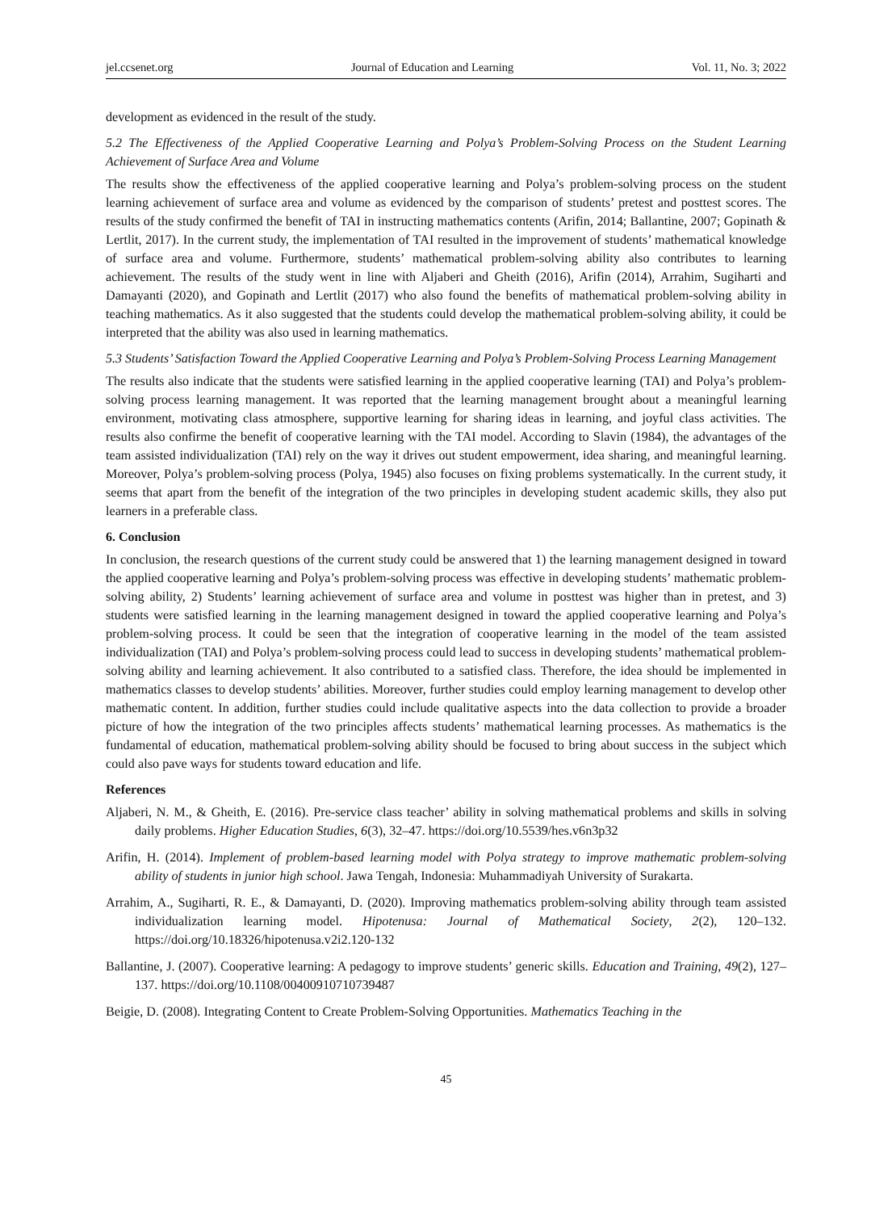jel.ccsenet.org Journal of Education and Learning Vol. 11, No. 3; 2022
development as evidenced in the result of the study.
5.2 The Effectiveness of the Applied Cooperative Learning and Polya’s Problem-Solving Process on the Student Learning Achievement of Surface Area and Volume
The results show the effectiveness of the applied cooperative learning and Polya’s problem-solving process on the student learning achievement of surface area and volume as evidenced by the comparison of students’ pretest and posttest scores. The results of the study confirmed the benefit of TAI in instructing mathematics contents (Arifin, 2014; Ballantine, 2007; Gopinath & Lertlit, 2017). In the current study, the implementation of TAI resulted in the improvement of students’ mathematical knowledge of surface area and volume. Furthermore, students’ mathematical problem-solving ability also contributes to learning achievement. The results of the study went in line with Aljaberi and Gheith (2016), Arifin (2014), Arrahim, Sugiharti and Damayanti (2020), and Gopinath and Lertlit (2017) who also found the benefits of mathematical problem-solving ability in teaching mathematics. As it also suggested that the students could develop the mathematical problem-solving ability, it could be interpreted that the ability was also used in learning mathematics.
5.3 Students’ Satisfaction Toward the Applied Cooperative Learning and Polya’s Problem-Solving Process Learning Management
The results also indicate that the students were satisfied learning in the applied cooperative learning (TAI) and Polya’s problem-solving process learning management. It was reported that the learning management brought about a meaningful learning environment, motivating class atmosphere, supportive learning for sharing ideas in learning, and joyful class activities. The results also confirme the benefit of cooperative learning with the TAI model. According to Slavin (1984), the advantages of the team assisted individualization (TAI) rely on the way it drives out student empowerment, idea sharing, and meaningful learning. Moreover, Polya’s problem-solving process (Polya, 1945) also focuses on fixing problems systematically. In the current study, it seems that apart from the benefit of the integration of the two principles in developing student academic skills, they also put learners in a preferable class.
6. Conclusion
In conclusion, the research questions of the current study could be answered that 1) the learning management designed in toward the applied cooperative learning and Polya’s problem-solving process was effective in developing students’ mathematic problem-solving ability, 2) Students’ learning achievement of surface area and volume in posttest was higher than in pretest, and 3) students were satisfied learning in the learning management designed in toward the applied cooperative learning and Polya’s problem-solving process. It could be seen that the integration of cooperative learning in the model of the team assisted individualization (TAI) and Polya’s problem-solving process could lead to success in developing students’ mathematical problem-solving ability and learning achievement. It also contributed to a satisfied class. Therefore, the idea should be implemented in mathematics classes to develop students’ abilities. Moreover, further studies could employ learning management to develop other mathematic content. In addition, further studies could include qualitative aspects into the data collection to provide a broader picture of how the integration of the two principles affects students’ mathematical learning processes. As mathematics is the fundamental of education, mathematical problem-solving ability should be focused to bring about success in the subject which could also pave ways for students toward education and life.
References
Aljaberi, N. M., & Gheith, E. (2016). Pre-service class teacher’ ability in solving mathematical problems and skills in solving daily problems. Higher Education Studies, 6(3), 32‒47. https://doi.org/10.5539/hes.v6n3p32
Arifin, H. (2014). Implement of problem-based learning model with Polya strategy to improve mathematic problem-solving ability of students in junior high school. Jawa Tengah, Indonesia: Muhammadiyah University of Surakarta.
Arrahim, A., Sugiharti, R. E., & Damayanti, D. (2020). Improving mathematics problem-solving ability through team assisted individualization learning model. Hipotenusa: Journal of Mathematical Society, 2(2), 120‒132. https://doi.org/10.18326/hipotenusa.v2i2.120-132
Ballantine, J. (2007). Cooperative learning: A pedagogy to improve students’ generic skills. Education and Training, 49(2), 127‒137. https://doi.org/10.1108/00400910710739487
Beigie, D. (2008). Integrating Content to Create Problem-Solving Opportunities. Mathematics Teaching in the
45